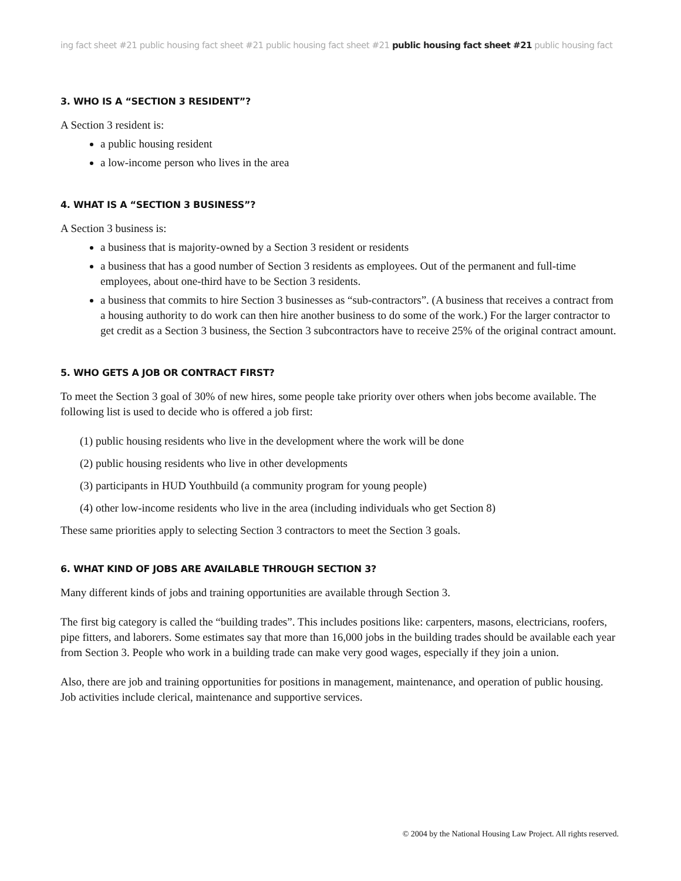ing fact sheet #21 public housing fact sheet #21 public housing fact sheet #21 public housing fact sheet #21 public housing fact
3. WHO IS A “SECTION 3 RESIDENT”?
A Section 3 resident is:
a public housing resident
a low-income person who lives in the area
4. WHAT IS A “SECTION 3 BUSINESS”?
A Section 3 business is:
a business that is majority-owned by a Section 3 resident or residents
a business that has a good number of Section 3 residents as employees. Out of the permanent and full-time employees, about one-third have to be Section 3 residents.
a business that commits to hire Section 3 businesses as “sub-contractors”. (A business that receives a contract from a housing authority to do work can then hire another business to do some of the work.) For the larger contractor to get credit as a Section 3 business, the Section 3 subcontractors have to receive 25% of the original contract amount.
5. WHO GETS A JOB OR CONTRACT FIRST?
To meet the Section 3 goal of 30% of new hires, some people take priority over others when jobs become available. The following list is used to decide who is offered a job first:
(1) public housing residents who live in the development where the work will be done
(2) public housing residents who live in other developments
(3) participants in HUD Youthbuild (a community program for young people)
(4) other low-income residents who live in the area (including individuals who get Section 8)
These same priorities apply to selecting Section 3 contractors to meet the Section 3 goals.
6. WHAT KIND OF JOBS ARE AVAILABLE THROUGH SECTION 3?
Many different kinds of jobs and training opportunities are available through Section 3.
The first big category is called the “building trades”. This includes positions like: carpenters, masons, electricians, roofers, pipe fitters, and laborers. Some estimates say that more than 16,000 jobs in the building trades should be available each year from Section 3. People who work in a building trade can make very good wages, especially if they join a union.
Also, there are job and training opportunities for positions in management, maintenance, and operation of public housing. Job activities include clerical, maintenance and supportive services.
© 2004 by the National Housing Law Project. All rights reserved.